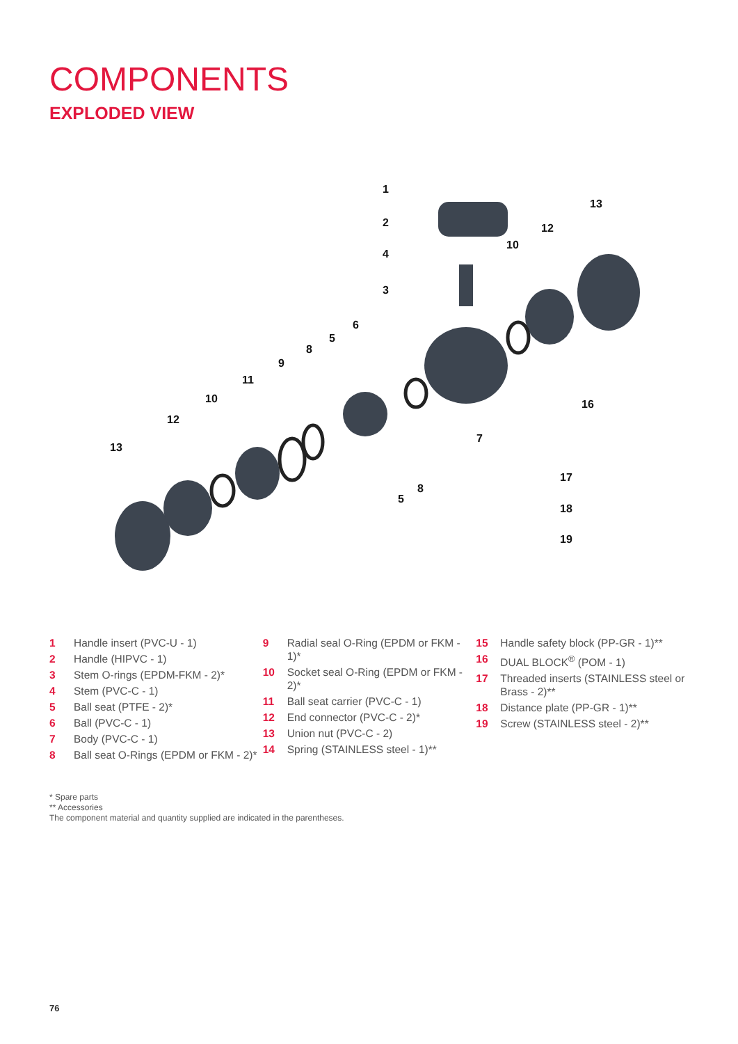COMPONENTS
EXPLODED VIEW
1
2
4
3
6
5
8
9
11
10
12
13
13
12
10
16
7
8
5
17
18
19
1 Handle insert (PVC-U - 1)
2 Handle (HIPVC - 1)
3 Stem O-rings (EPDM-FKM - 2)*
4 Stem (PVC-C - 1)
5 Ball seat (PTFE - 2)*
6 Ball (PVC-C - 1)
7 Body (PVC-C - 1)
8 Ball seat O-Rings (EPDM or FKM - 2)*
9 Radial seal O-Ring (EPDM or FKM - 1)*
10 Socket seal O-Ring (EPDM or FKM - 2)*
11 Ball seat carrier (PVC-C - 1)
12 End connector (PVC-C - 2)*
13 Union nut (PVC-C - 2)
14 Spring (STAINLESS steel - 1)**
15 Handle safety block (PP-GR - 1)**
16 DUAL BLOCK<sup>®</sup> (POM - 1)
17 Threaded inserts (STAINLESS steel or Brass - 2)**
18 Distance plate (PP-GR - 1)**
19 Screw (STAINLESS steel - 2)**
* Spare parts
** Accessories
The component material and quantity supplied are indicated in the parentheses.
76